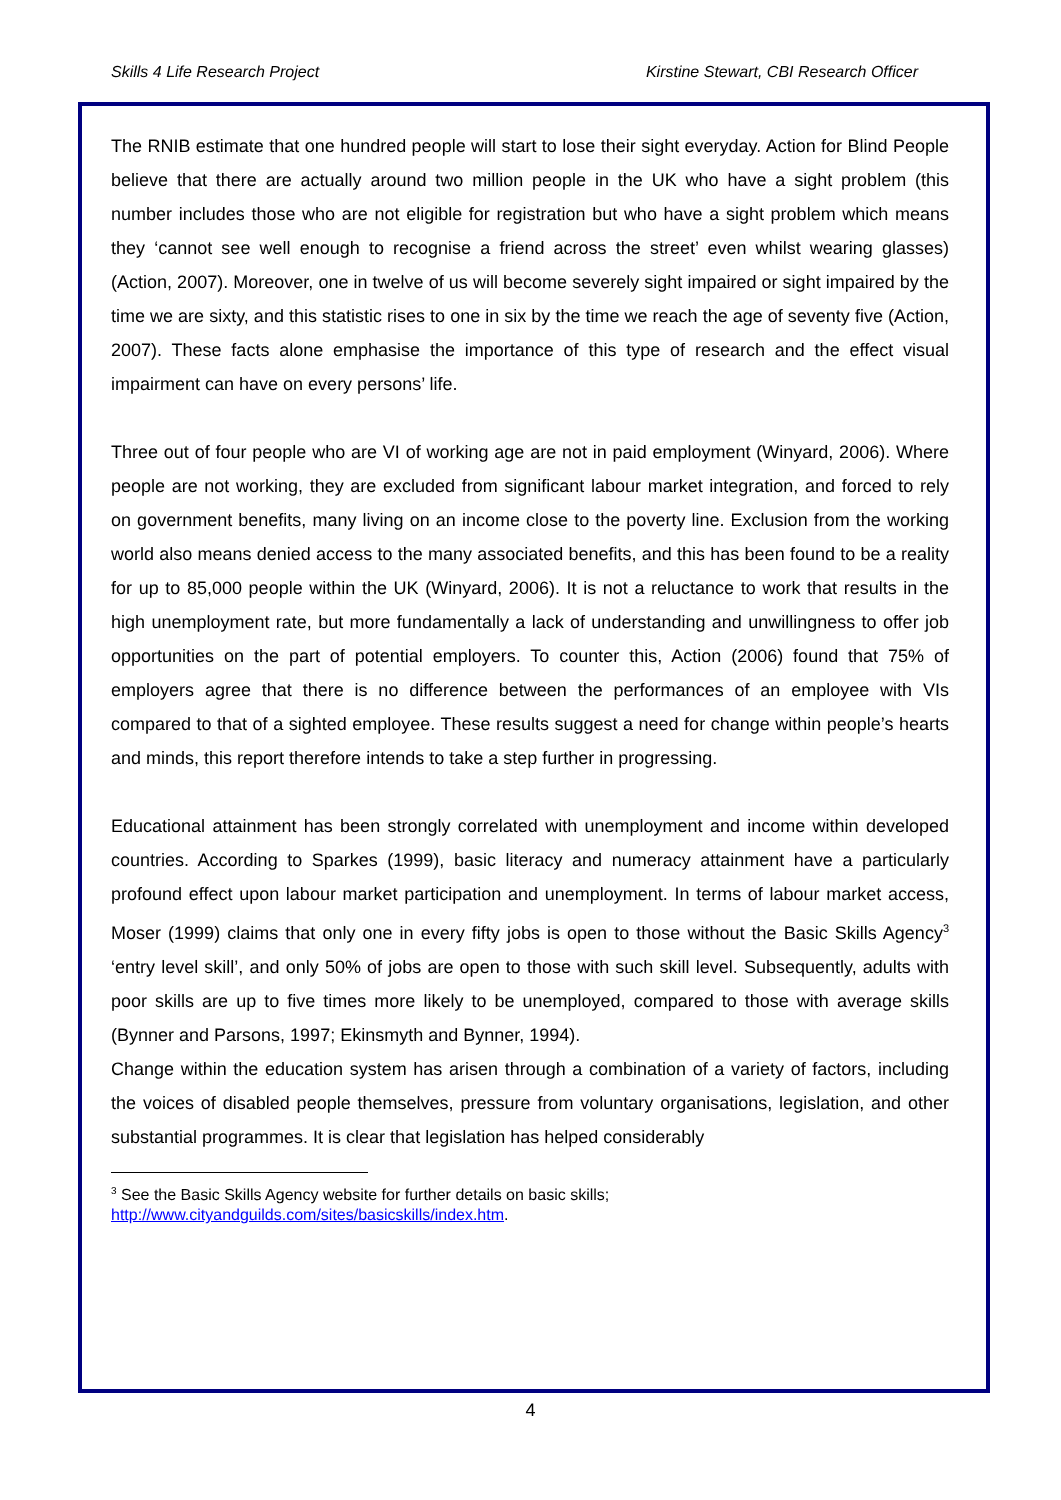Skills 4 Life Research Project Kirstine Stewart, CBI Research Officer
The RNIB estimate that one hundred people will start to lose their sight everyday. Action for Blind People believe that there are actually around two million people in the UK who have a sight problem (this number includes those who are not eligible for registration but who have a sight problem which means they ‘cannot see well enough to recognise a friend across the street’ even whilst wearing glasses) (Action, 2007). Moreover, one in twelve of us will become severely sight impaired or sight impaired by the time we are sixty, and this statistic rises to one in six by the time we reach the age of seventy five (Action, 2007). These facts alone emphasise the importance of this type of research and the effect visual impairment can have on every persons’ life.
Three out of four people who are VI of working age are not in paid employment (Winyard, 2006). Where people are not working, they are excluded from significant labour market integration, and forced to rely on government benefits, many living on an income close to the poverty line. Exclusion from the working world also means denied access to the many associated benefits, and this has been found to be a reality for up to 85,000 people within the UK (Winyard, 2006). It is not a reluctance to work that results in the high unemployment rate, but more fundamentally a lack of understanding and unwillingness to offer job opportunities on the part of potential employers. To counter this, Action (2006) found that 75% of employers agree that there is no difference between the performances of an employee with VIs compared to that of a sighted employee. These results suggest a need for change within people’s hearts and minds, this report therefore intends to take a step further in progressing.
Educational attainment has been strongly correlated with unemployment and income within developed countries. According to Sparkes (1999), basic literacy and numeracy attainment have a particularly profound effect upon labour market participation and unemployment. In terms of labour market access, Moser (1999) claims that only one in every fifty jobs is open to those without the Basic Skills Agency<sup>3</sup> ‘entry level skill’, and only 50% of jobs are open to those with such skill level. Subsequently, adults with poor skills are up to five times more likely to be unemployed, compared to those with average skills (Bynner and Parsons, 1997; Ekinsmyth and Bynner, 1994).
Change within the education system has arisen through a combination of a variety of factors, including the voices of disabled people themselves, pressure from voluntary organisations, legislation, and other substantial programmes. It is clear that legislation has helped considerably
<sup>3</sup> See the Basic Skills Agency website for further details on basic skills;
http://www.cityandguilds.com/sites/basicskills/index.htm.
4